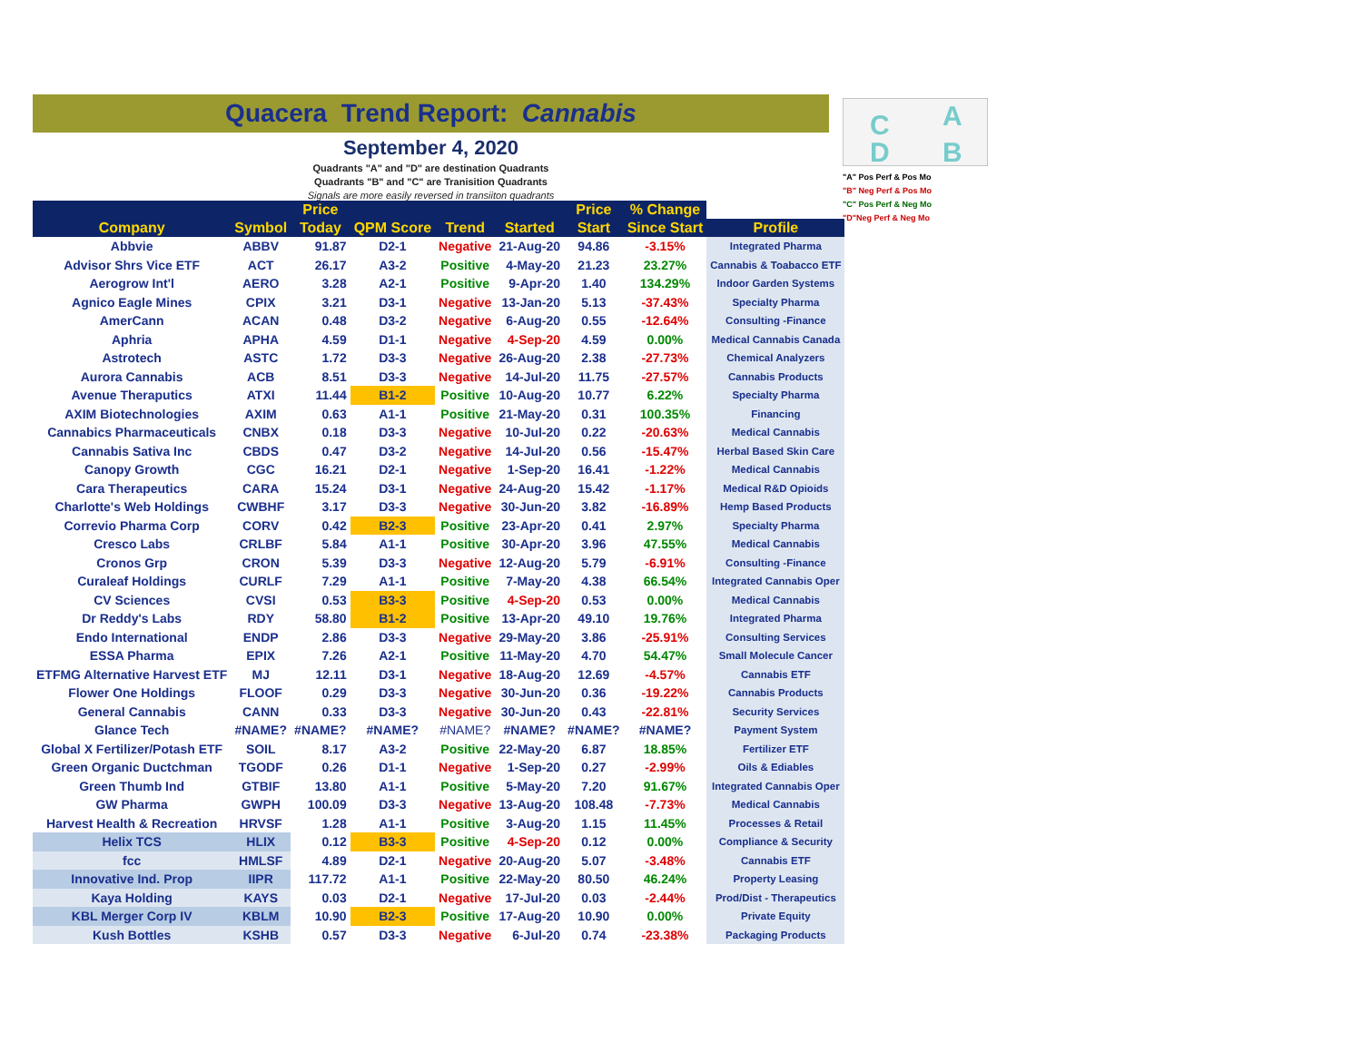Quacera Trend Report: Cannabis
September 4, 2020
Quadrants "A" and "D" are destination Quadrants
Quadrants "B" and "C" are Tranisition Quadrants
Signals are more easily reversed in transiiton quadrants
C
A
D
B
"A" Pos Perf & Pos Mo
"B" Neg Perf & Pos Mo
"C" Pos Perf & Neg Mo
"D"Neg Perf & Neg Mo
| | | Price | | | | Price | % Change | |
| --- | --- | --- | --- | --- | --- | --- | --- | --- |
| Company | Symbol | Today | QPM Score | Trend | Started | Start | Since Start | Profile |
| Abbvie | ABBV | 91.87 | D2-1 | Negative | 21-Aug-20 | 94.86 | -3.15% | Integrated Pharma |
| Advisor Shrs Vice ETF | ACT | 26.17 | A3-2 | Positive | 4-May-20 | 21.23 | 23.27% | Cannabis & Toabacco ETF |
| Aerogrow Int'l | AERO | 3.28 | A2-1 | Positive | 9-Apr-20 | 1.40 | 134.29% | Indoor Garden Systems |
| Agnico Eagle Mines | CPIX | 3.21 | D3-1 | Negative | 13-Jan-20 | 5.13 | -37.43% | Specialty Pharma |
| AmerCann | ACAN | 0.48 | D3-2 | Negative | 6-Aug-20 | 0.55 | -12.64% | Consulting -Finance |
| Aphria | APHA | 4.59 | D1-1 | Negative | 4-Sep-20 | 4.59 | 0.00% | Medical Cannabis Canada |
| Astrotech | ASTC | 1.72 | D3-3 | Negative | 26-Aug-20 | 2.38 | -27.73% | Chemical Analyzers |
| Aurora Cannabis | ACB | 8.51 | D3-3 | Negative | 14-Jul-20 | 11.75 | -27.57% | Cannabis Products |
| Avenue Theraputics | ATXI | 11.44 | B1-2 | Positive | 10-Aug-20 | 10.77 | 6.22% | Specialty Pharma |
| AXIM Biotechnologies | AXIM | 0.63 | A1-1 | Positive | 21-May-20 | 0.31 | 100.35% | Financing |
| Cannabics Pharmaceuticals | CNBX | 0.18 | D3-3 | Negative | 10-Jul-20 | 0.22 | -20.63% | Medical Cannabis |
| Cannabis Sativa Inc | CBDS | 0.47 | D3-2 | Negative | 14-Jul-20 | 0.56 | -15.47% | Herbal Based Skin Care |
| Canopy Growth | CGC | 16.21 | D2-1 | Negative | 1-Sep-20 | 16.41 | -1.22% | Medical Cannabis |
| Cara Therapeutics | CARA | 15.24 | D3-1 | Negative | 24-Aug-20 | 15.42 | -1.17% | Medical R&D Opioids |
| Charlotte's Web Holdings | CWBHF | 3.17 | D3-3 | Negative | 30-Jun-20 | 3.82 | -16.89% | Hemp Based Products |
| Correvio Pharma Corp | CORV | 0.42 | B2-3 | Positive | 23-Apr-20 | 0.41 | 2.97% | Specialty Pharma |
| Cresco Labs | CRLBF | 5.84 | A1-1 | Positive | 30-Apr-20 | 3.96 | 47.55% | Medical Cannabis |
| Cronos Grp | CRON | 5.39 | D3-3 | Negative | 12-Aug-20 | 5.79 | -6.91% | Consulting -Finance |
| Curaleaf Holdings | CURLF | 7.29 | A1-1 | Positive | 7-May-20 | 4.38 | 66.54% | Integrated Cannabis Oper |
| CV Sciences | CVSI | 0.53 | B3-3 | Positive | 4-Sep-20 | 0.53 | 0.00% | Medical Cannabis |
| Dr Reddy's Labs | RDY | 58.80 | B1-2 | Positive | 13-Apr-20 | 49.10 | 19.76% | Integrated Pharma |
| Endo International | ENDP | 2.86 | D3-3 | Negative | 29-May-20 | 3.86 | -25.91% | Consulting Services |
| ESSA Pharma | EPIX | 7.26 | A2-1 | Positive | 11-May-20 | 4.70 | 54.47% | Small Molecule Cancer |
| ETFMG Alternative Harvest ETF | MJ | 12.11 | D3-1 | Negative | 18-Aug-20 | 12.69 | -4.57% | Cannabis ETF |
| Flower One Holdings | FLOOF | 0.29 | D3-3 | Negative | 30-Jun-20 | 0.36 | -19.22% | Cannabis Products |
| General Cannabis | CANN | 0.33 | D3-3 | Negative | 30-Jun-20 | 0.43 | -22.81% | Security Services |
| Glance Tech | #NAME? | #NAME? | #NAME? | #NAME? | #NAME? | #NAME? | #NAME? | Payment System |
| Global X Fertilizer/Potash ETF | SOIL | 8.17 | A3-2 | Positive | 22-May-20 | 6.87 | 18.85% | Fertilizer ETF |
| Green Organic Ductchman | TGODF | 0.26 | D1-1 | Negative | 1-Sep-20 | 0.27 | -2.99% | Oils & Ediables |
| Green Thumb Ind | GTBIF | 13.80 | A1-1 | Positive | 5-May-20 | 7.20 | 91.67% | Integrated Cannabis Oper |
| GW Pharma | GWPH | 100.09 | D3-3 | Negative | 13-Aug-20 | 108.48 | -7.73% | Medical Cannabis |
| Harvest Health & Recreation | HRVSF | 1.28 | A1-1 | Positive | 3-Aug-20 | 1.15 | 11.45% | Processes & Retail |
| Helix TCS | HLIX | 0.12 | B3-3 | Positive | 4-Sep-20 | 0.12 | 0.00% | Compliance & Security |
| fcc | HMLSF | 4.89 | D2-1 | Negative | 20-Aug-20 | 5.07 | -3.48% | Cannabis ETF |
| Innovative Ind. Prop | IIPR | 117.72 | A1-1 | Positive | 22-May-20 | 80.50 | 46.24% | Property Leasing |
| Kaya Holding | KAYS | 0.03 | D2-1 | Negative | 17-Jul-20 | 0.03 | -2.44% | Prod/Dist - Therapeutics |
| KBL Merger Corp IV | KBLM | 10.90 | B2-3 | Positive | 17-Aug-20 | 10.90 | 0.00% | Private Equity |
| Kush Bottles | KSHB | 0.57 | D3-3 | Negative | 6-Jul-20 | 0.74 | -23.38% | Packaging Products |